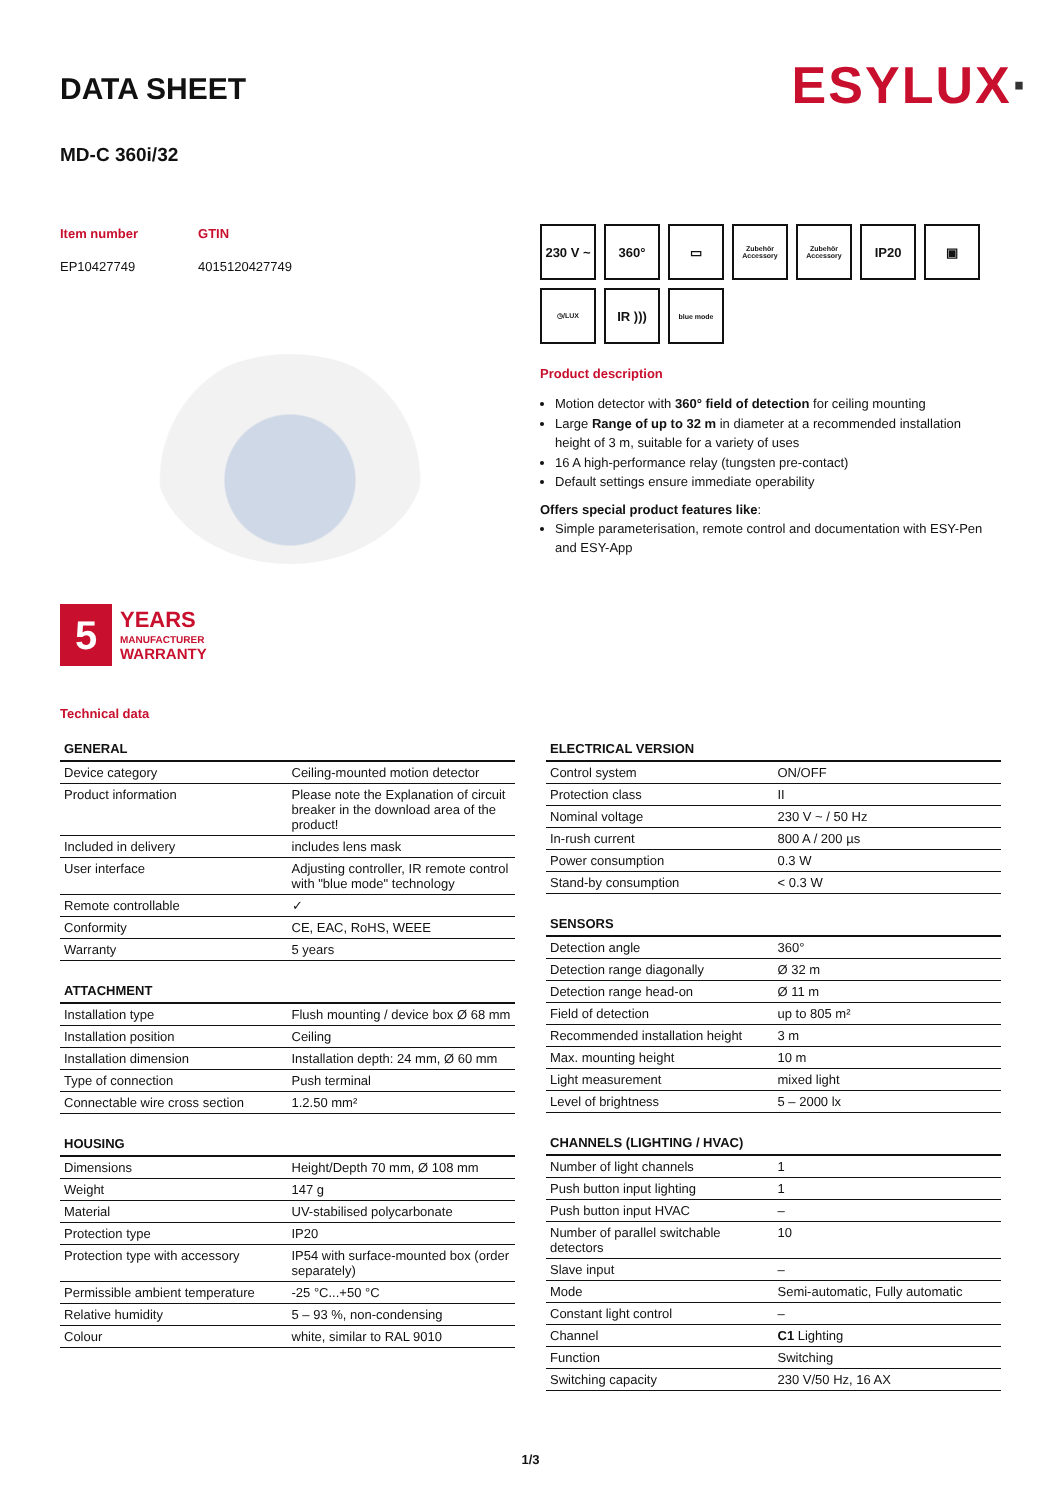ESYLUX·
DATA SHEET
MD-C 360i/32
Item number
EP10427749
GTIN
4015120427749
5
YEARS
MANUFACTURER
WARRANTY
230 V ~
360°
▭
Zubehör
Accessory
Zubehör
Accessory
IP20
▣
◷/LUX
IR )))
blue mode
Product description
Motion detector with 360° field of detection for ceiling mounting
Large Range of up to 32 m in diameter at a recommended installation height of 3 m, suitable for a variety of uses
16 A high-performance relay (tungsten pre-contact)
Default settings ensure immediate operability
Offers special product features like:
Simple parameterisation, remote control and documentation with ESY-Pen and ESY-App
Technical data
| GENERAL | |
| --- | --- |
| Device category | Ceiling-mounted motion detector |
| Product information | Please note the Explanation of circuit breaker in the download area of the product! |
| Included in delivery | includes lens mask |
| User interface | Adjusting controller, IR remote control with "blue mode" technology |
| Remote controllable | ✓ |
| Conformity | CE, EAC, RoHS, WEEE |
| Warranty | 5 years |
| ATTACHMENT | |
| --- | --- |
| Installation type | Flush mounting / device box Ø 68 mm |
| Installation position | Ceiling |
| Installation dimension | Installation depth: 24 mm, Ø 60 mm |
| Type of connection | Push terminal |
| Connectable wire cross section | 1.2.50 mm² |
| HOUSING | |
| --- | --- |
| Dimensions | Height/Depth 70 mm, Ø 108 mm |
| Weight | 147 g |
| Material | UV-stabilised polycarbonate |
| Protection type | IP20 |
| Protection type with accessory | IP54 with surface-mounted box (order separately) |
| Permissible ambient temperature | -25 °C...+50 °C |
| Relative humidity | 5 – 93 %, non-condensing |
| Colour | white, similar to RAL 9010 |
| ELECTRICAL VERSION | |
| --- | --- |
| Control system | ON/OFF |
| Protection class | II |
| Nominal voltage | 230 V ~ / 50 Hz |
| In-rush current | 800 A / 200 µs |
| Power consumption | 0.3 W |
| Stand-by consumption | < 0.3 W |
| SENSORS | |
| --- | --- |
| Detection angle | 360° |
| Detection range diagonally | Ø 32 m |
| Detection range head-on | Ø 11 m |
| Field of detection | up to 805 m² |
| Recommended installation height | 3 m |
| Max. mounting height | 10 m |
| Light measurement | mixed light |
| Level of brightness | 5 – 2000 lx |
| CHANNELS (LIGHTING / HVAC) | |
| --- | --- |
| Number of light channels | 1 |
| Push button input lighting | 1 |
| Push button input HVAC | – |
| Number of parallel switchable detectors | 10 |
| Slave input | – |
| Mode | Semi-automatic, Fully automatic |
| Constant light control | – |
| Channel | C1 Lighting |
| Function | Switching |
| Switching capacity | 230 V/50 Hz, 16 AX |
1/3